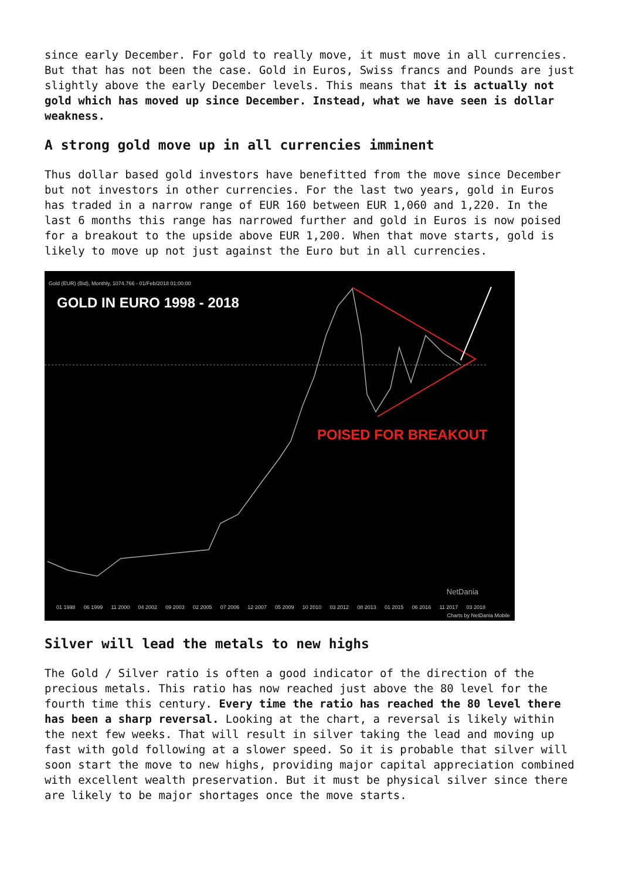since early December. For gold to really move, it must move in all currencies. But that has not been the case. Gold in Euros, Swiss francs and Pounds are just slightly above the early December levels. This means that it is actually not gold which has moved up since December. Instead, what we have seen is dollar weakness.
A strong gold move up in all currencies imminent
Thus dollar based gold investors have benefitted from the move since December but not investors in other currencies. For the last two years, gold in Euros has traded in a narrow range of EUR 160 between EUR 1,060 and 1,220. In the last 6 months this range has narrowed further and gold in Euros is now poised for a breakout to the upside above EUR 1,200. When that move starts, gold is likely to move up not just against the Euro but in all currencies.
Gold (EUR) (Bid), Monthly, 1074.766 - 01/Feb/2018 01:00:00
GOLD IN EURO 1998 - 2018
POISED FOR BREAKOUT
NetDania
01 1998 06 1999 11 2000 04 2002 09 2003 02 2005 07 2006 12 2007 05 2009 10 2010 03 2012 08 2013 01 2015 06 2016 11 2017 03 2018
Charts by NetDania Mobile
Silver will lead the metals to new highs
The Gold / Silver ratio is often a good indicator of the direction of the precious metals. This ratio has now reached just above the 80 level for the fourth time this century. Every time the ratio has reached the 80 level there has been a sharp reversal. Looking at the chart, a reversal is likely within the next few weeks. That will result in silver taking the lead and moving up fast with gold following at a slower speed. So it is probable that silver will soon start the move to new highs, providing major capital appreciation combined with excellent wealth preservation. But it must be physical silver since there are likely to be major shortages once the move starts.